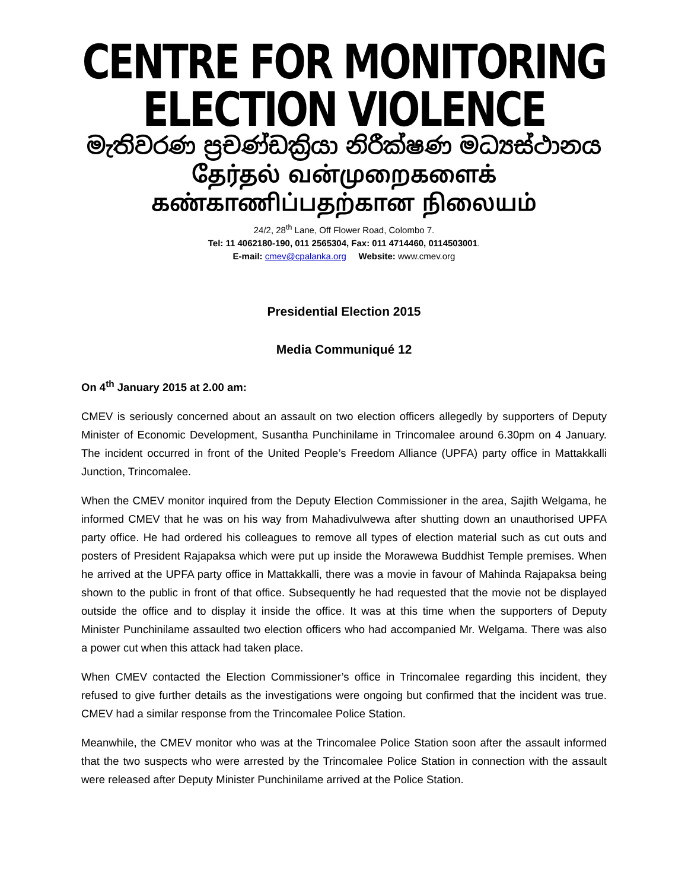CENTRE FOR MONITORING ELECTION VIOLENCE
මැතිවරණ ප්‍රචණ්ඩක්‍රියා නිරීක්ෂණ මධ්‍යස්ථානය
தேர்தல் வன்முறைகளைக் கண்காணிப்பதற்கான நிலையம்
24/2, 28<sup>th</sup> Lane, Off Flower Road, Colombo 7.
Tel: 11 4062180-190, 011 2565304, Fax: 011 4714460, 0114503001.
E-mail: cmev@cpalanka.org Website: www.cmev.org
Presidential Election 2015
Media Communiqué 12
On 4<sup>th</sup> January 2015 at 2.00 am:
CMEV is seriously concerned about an assault on two election officers allegedly by supporters of Deputy Minister of Economic Development, Susantha Punchinilame in Trincomalee around 6.30pm on 4 January. The incident occurred in front of the United People’s Freedom Alliance (UPFA) party office in Mattakkalli Junction, Trincomalee.
When the CMEV monitor inquired from the Deputy Election Commissioner in the area, Sajith Welgama, he informed CMEV that he was on his way from Mahadivulwewa after shutting down an unauthorised UPFA party office. He had ordered his colleagues to remove all types of election material such as cut outs and posters of President Rajapaksa which were put up inside the Morawewa Buddhist Temple premises. When he arrived at the UPFA party office in Mattakkalli, there was a movie in favour of Mahinda Rajapaksa being shown to the public in front of that office. Subsequently he had requested that the movie not be displayed outside the office and to display it inside the office. It was at this time when the supporters of Deputy Minister Punchinilame assaulted two election officers who had accompanied Mr. Welgama. There was also a power cut when this attack had taken place.
When CMEV contacted the Election Commissioner’s office in Trincomalee regarding this incident, they refused to give further details as the investigations were ongoing but confirmed that the incident was true. CMEV had a similar response from the Trincomalee Police Station.
Meanwhile, the CMEV monitor who was at the Trincomalee Police Station soon after the assault informed that the two suspects who were arrested by the Trincomalee Police Station in connection with the assault were released after Deputy Minister Punchinilame arrived at the Police Station.